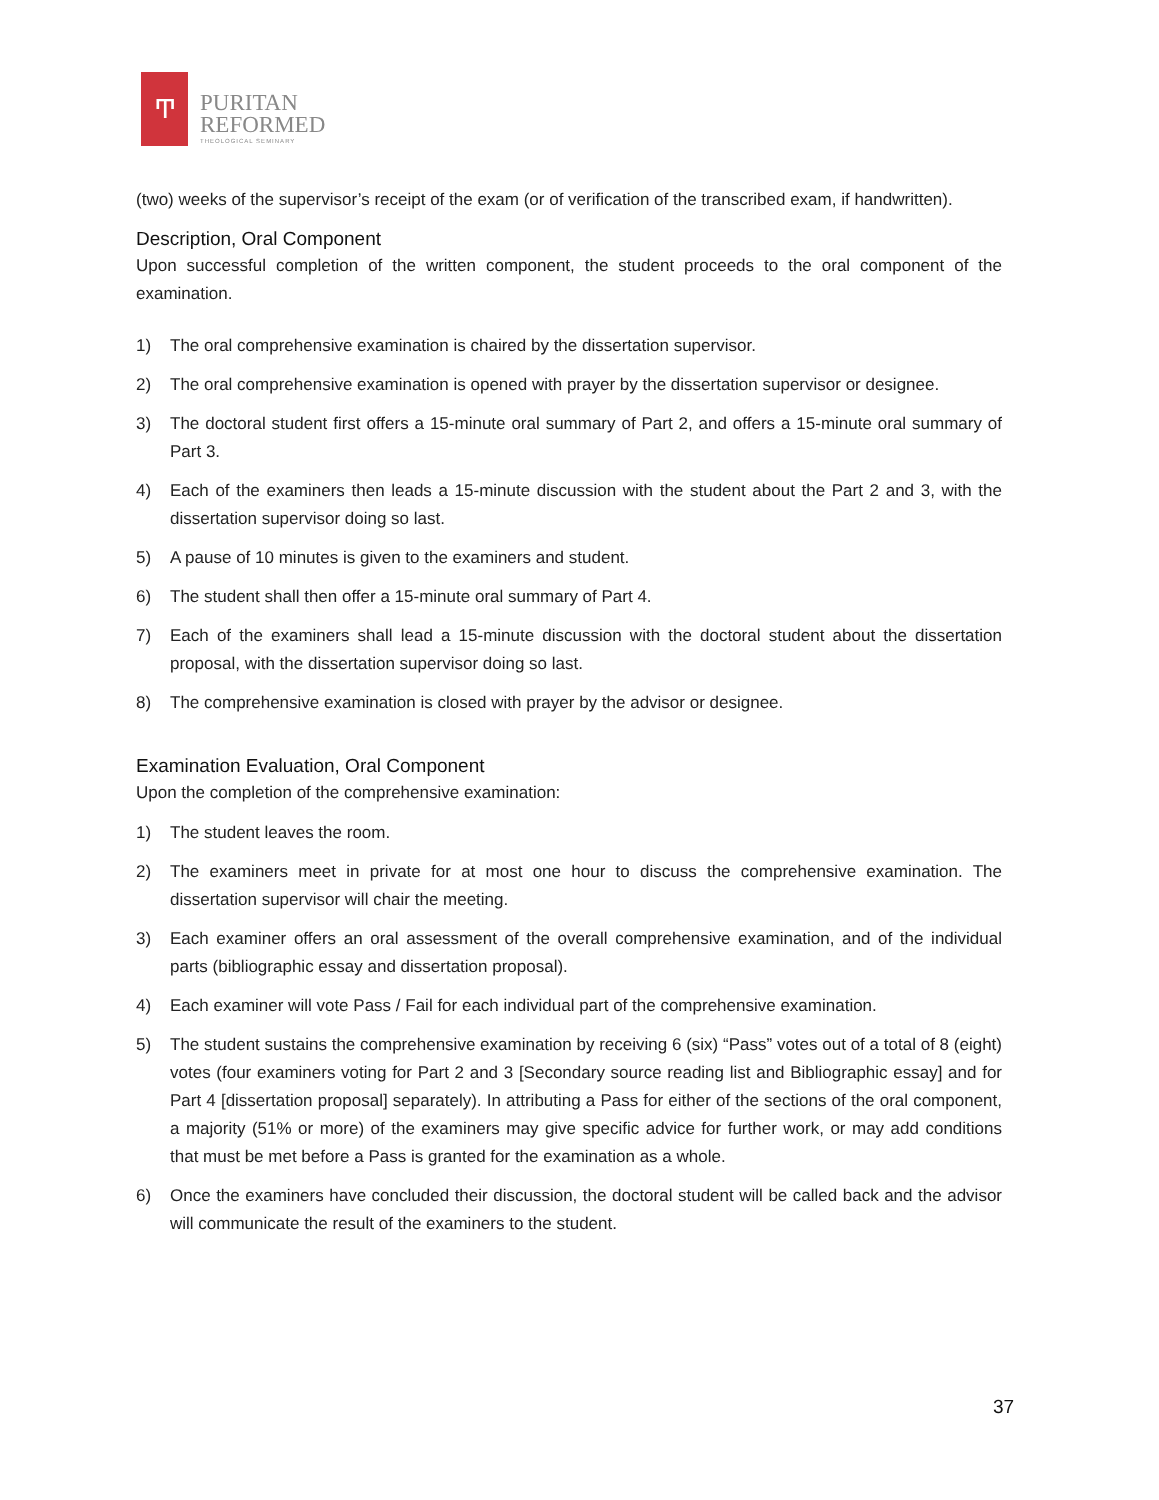Ͳ
PURITAN
REFORMED
THEOLOGICAL SEMINARY
(two) weeks of the supervisor’s receipt of the exam (or of verification of the transcribed exam, if handwritten).
Description, Oral Component
Upon successful completion of the written component, the student proceeds to the oral component of the examination.
1) The oral comprehensive examination is chaired by the dissertation supervisor.
2) The oral comprehensive examination is opened with prayer by the dissertation supervisor or designee.
3) The doctoral student first offers a 15-minute oral summary of Part 2, and offers a 15-minute oral summary of Part 3.
4) Each of the examiners then leads a 15-minute discussion with the student about the Part 2 and 3, with the dissertation supervisor doing so last.
5) A pause of 10 minutes is given to the examiners and student.
6) The student shall then offer a 15-minute oral summary of Part 4.
7) Each of the examiners shall lead a 15-minute discussion with the doctoral student about the dissertation proposal, with the dissertation supervisor doing so last.
8) The comprehensive examination is closed with prayer by the advisor or designee.
Examination Evaluation, Oral Component
Upon the completion of the comprehensive examination:
1) The student leaves the room.
2) The examiners meet in private for at most one hour to discuss the comprehensive examination. The dissertation supervisor will chair the meeting.
3) Each examiner offers an oral assessment of the overall comprehensive examination, and of the individual parts (bibliographic essay and dissertation proposal).
4) Each examiner will vote Pass / Fail for each individual part of the comprehensive examination.
5) The student sustains the comprehensive examination by receiving 6 (six) “Pass” votes out of a total of 8 (eight) votes (four examiners voting for Part 2 and 3 [Secondary source reading list and Bibliographic essay] and for Part 4 [dissertation proposal] separately). In attributing a Pass for either of the sections of the oral component, a majority (51% or more) of the examiners may give specific advice for further work, or may add conditions that must be met before a Pass is granted for the examination as a whole.
6) Once the examiners have concluded their discussion, the doctoral student will be called back and the advisor will communicate the result of the examiners to the student.
37